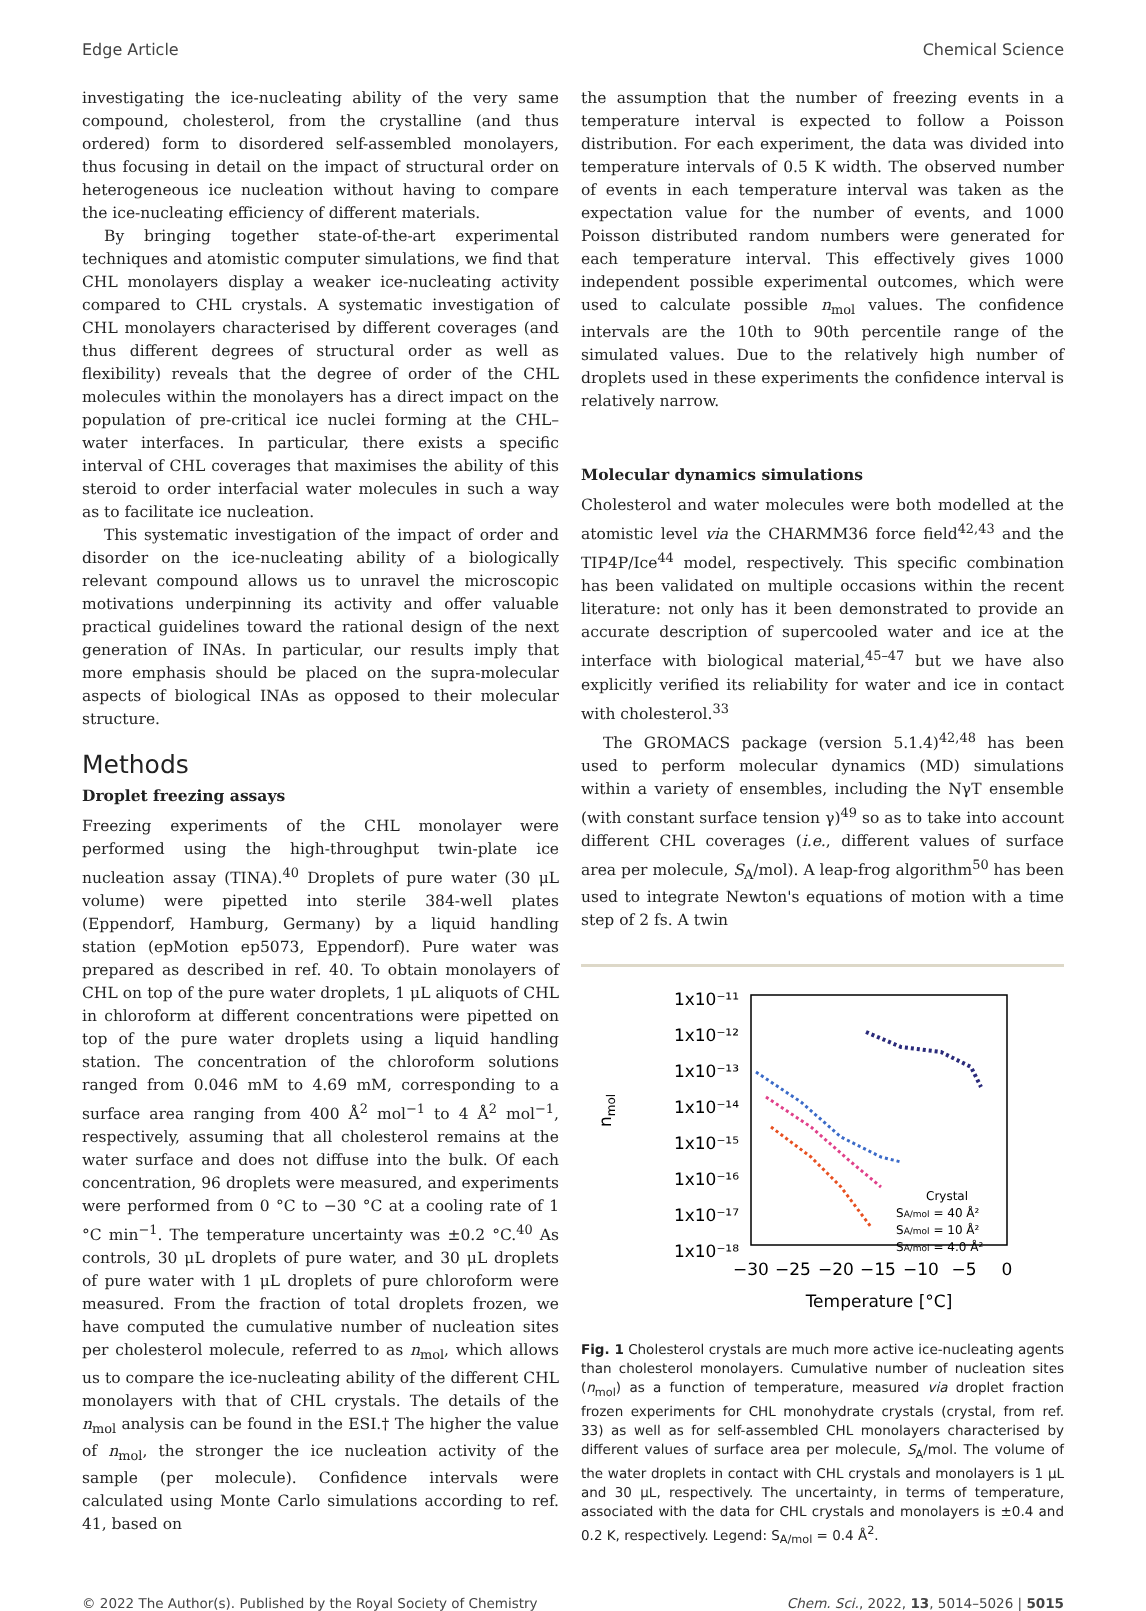Edge Article Chemical Science
investigating the ice-nucleating ability of the very same compound, cholesterol, from the crystalline (and thus ordered) form to disordered self-assembled monolayers, thus focusing in detail on the impact of structural order on heterogeneous ice nucleation without having to compare the ice-nucleating efficiency of different materials.
By bringing together state-of-the-art experimental techniques and atomistic computer simulations, we find that CHL monolayers display a weaker ice-nucleating activity compared to CHL crystals. A systematic investigation of CHL monolayers characterised by different coverages (and thus different degrees of structural order as well as flexibility) reveals that the degree of order of the CHL molecules within the monolayers has a direct impact on the population of pre-critical ice nuclei forming at the CHL–water interfaces. In particular, there exists a specific interval of CHL coverages that maximises the ability of this steroid to order interfacial water molecules in such a way as to facilitate ice nucleation.
This systematic investigation of the impact of order and disorder on the ice-nucleating ability of a biologically relevant compound allows us to unravel the microscopic motivations underpinning its activity and offer valuable practical guidelines toward the rational design of the next generation of INAs. In particular, our results imply that more emphasis should be placed on the supra-molecular aspects of biological INAs as opposed to their molecular structure.
Methods
Droplet freezing assays
Freezing experiments of the CHL monolayer were performed using the high-throughput twin-plate ice nucleation assay (TINA).<sup>40</sup> Droplets of pure water (30 μL volume) were pipetted into sterile 384-well plates (Eppendorf, Hamburg, Germany) by a liquid handling station (epMotion ep5073, Eppendorf). Pure water was prepared as described in ref. 40. To obtain monolayers of CHL on top of the pure water droplets, 1 μL aliquots of CHL in chloroform at different concentrations were pipetted on top of the pure water droplets using a liquid handling station. The concentration of the chloroform solutions ranged from 0.046 mM to 4.69 mM, corresponding to a surface area ranging from 400 Å<sup>2</sup> mol<sup>−1</sup> to 4 Å<sup>2</sup> mol<sup>−1</sup>, respectively, assuming that all cholesterol remains at the water surface and does not diffuse into the bulk. Of each concentration, 96 droplets were measured, and experiments were performed from 0 °C to −30 °C at a cooling rate of 1 °C min<sup>−1</sup>. The temperature uncertainty was ±0.2 °C.<sup>40</sup> As controls, 30 μL droplets of pure water, and 30 μL droplets of pure water with 1 μL droplets of pure chloroform were measured. From the fraction of total droplets frozen, we have computed the cumulative number of nucleation sites per cholesterol molecule, referred to as n<sub>mol</sub>, which allows us to compare the ice-nucleating ability of the different CHL monolayers with that of CHL crystals. The details of the n<sub>mol</sub> analysis can be found in the ESI.† The higher the value of n<sub>mol</sub>, the stronger the ice nucleation activity of the sample (per molecule). Confidence intervals were calculated using Monte Carlo simulations according to ref. 41, based on
the assumption that the number of freezing events in a temperature interval is expected to follow a Poisson distribution. For each experiment, the data was divided into temperature intervals of 0.5 K width. The observed number of events in each temperature interval was taken as the expectation value for the number of events, and 1000 Poisson distributed random numbers were generated for each temperature interval. This effectively gives 1000 independent possible experimental outcomes, which were used to calculate possible n<sub>mol</sub> values. The confidence intervals are the 10th to 90th percentile range of the simulated values. Due to the relatively high number of droplets used in these experiments the confidence interval is relatively narrow.
Molecular dynamics simulations
Cholesterol and water molecules were both modelled at the atomistic level via the CHARMM36 force field<sup>42,43</sup> and the TIP4P/Ice<sup>44</sup> model, respectively. This specific combination has been validated on multiple occasions within the recent literature: not only has it been demonstrated to provide an accurate description of supercooled water and ice at the interface with biological material,<sup>45–47</sup> but we have also explicitly verified its reliability for water and ice in contact with cholesterol.<sup>33</sup>
The GROMACS package (version 5.1.4)<sup>42,48</sup> has been used to perform molecular dynamics (MD) simulations within a variety of ensembles, including the NγT ensemble (with constant surface tension γ)<sup>49</sup> so as to take into account different CHL coverages (i.e., different values of surface area per molecule, S<sub>A</sub>/mol). A leap-frog algorithm<sup>50</sup> has been used to integrate Newton's equations of motion with a time step of 2 fs. A twin
1x10⁻¹¹
1x10⁻¹²
1x10⁻¹³
1x10⁻¹⁴
1x10⁻¹⁵
1x10⁻¹⁶
1x10⁻¹⁷
1x10⁻¹⁸
−30
−25
−20
−15
−10
−5
0
Temperature [°C]
nmol
Crystal
SA/mol = 40 Å²
SA/mol = 10 Å²
SA/mol = 4.0 Å²
Fig. 1 Cholesterol crystals are much more active ice-nucleating agents than cholesterol monolayers. Cumulative number of nucleation sites (n<sub>mol</sub>) as a function of temperature, measured via droplet fraction frozen experiments for CHL monohydrate crystals (crystal, from ref. 33) as well as for self-assembled CHL monolayers characterised by different values of surface area per molecule, S<sub>A</sub>/mol. The volume of the water droplets in contact with CHL crystals and monolayers is 1 μL and 30 μL, respectively. The uncertainty, in terms of temperature, associated with the data for CHL crystals and monolayers is ±0.4 and 0.2 K, respectively. Legend: S<sub>A/mol</sub> = 0.4 Å<sup>2</sup>.
© 2022 The Author(s). Published by the Royal Society of Chemistry Chem. Sci., 2022, 13, 5014–5026 | 5015